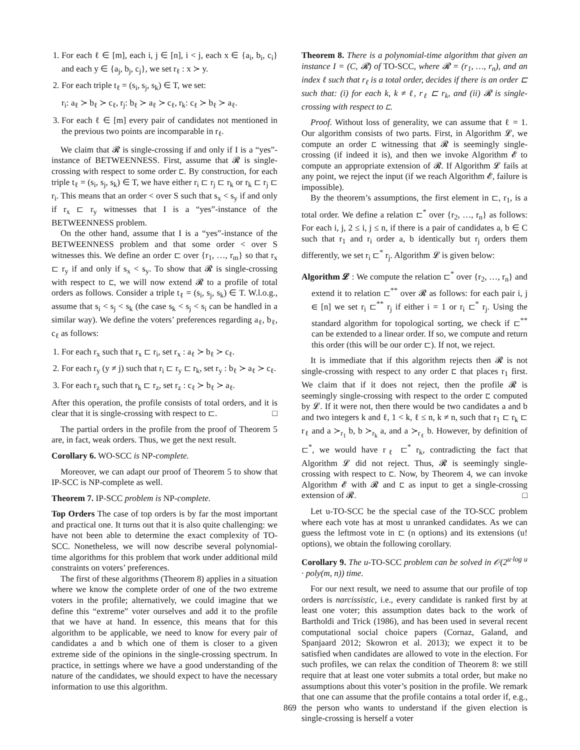1. For each ℓ ∈ [m], each i, j ∈ [n], i < j, each x ∈ {a<sub>i</sub>, b<sub>i</sub>, c<sub>i</sub>} and each y ∈ {a<sub>j</sub>, b<sub>j</sub>, c<sub>j</sub>}, we set r<sub>ℓ</sub> : x ≻ y.
2. For each triple t<sub>ℓ</sub> = (s<sub>i</sub>, s<sub>j</sub>, s<sub>k</sub>) ∈ T, we set:
r<sub>i</sub>: a<sub>ℓ</sub> ≻ b<sub>ℓ</sub> ≻ c<sub>ℓ</sub>, r<sub>j</sub>: b<sub>ℓ</sub> ≻ a<sub>ℓ</sub> ≻ c<sub>ℓ</sub>, r<sub>k</sub>: c<sub>ℓ</sub> ≻ b<sub>ℓ</sub> ≻ a<sub>ℓ</sub>.
3. For each ℓ ∈ [m] every pair of candidates not mentioned in the previous two points are incomparable in r<sub>ℓ</sub>.
We claim that 𝓡 is single-crossing if and only if I is a “yes”-instance of BETWEENNESS. First, assume that 𝓡 is single-crossing with respect to some order ⊏. By construction, for each triple t<sub>ℓ</sub> = (s<sub>i</sub>, s<sub>j</sub>, s<sub>k</sub>) ∈ T, we have either r<sub>i</sub> ⊏ r<sub>j</sub> ⊏ r<sub>k</sub> or r<sub>k</sub> ⊏ r<sub>j</sub> ⊏ r<sub>i</sub>. This means that an order < over S such that s<sub>x</sub> < s<sub>y</sub> if and only if r<sub>x</sub> ⊏ r<sub>y</sub> witnesses that I is a “yes”-instance of the BETWEENNESS problem.
On the other hand, assume that I is a “yes”-instance of the BETWEENNESS problem and that some order < over S witnesses this. We define an order ⊏ over {r<sub>1</sub>, …, r<sub>m</sub>} so that r<sub>x</sub> ⊏ r<sub>y</sub> if and only if s<sub>x</sub> < s<sub>y</sub>. To show that 𝓡 is single-crossing with respect to ⊏, we will now extend 𝓡 to a profile of total orders as follows. Consider a triple t<sub>ℓ</sub> = (s<sub>i</sub>, s<sub>j</sub>, s<sub>k</sub>) ∈ T. W.l.o.g., assume that s<sub>i</sub> < s<sub>j</sub> < s<sub>k</sub> (the case s<sub>k</sub> < s<sub>j</sub> < s<sub>i</sub> can be handled in a similar way). We define the voters’ preferences regarding a<sub>ℓ</sub>, b<sub>ℓ</sub>, c<sub>ℓ</sub> as follows:
1. For each r<sub>x</sub> such that r<sub>x</sub> ⊏ r<sub>i</sub>, set r<sub>x</sub> : a<sub>ℓ</sub> ≻ b<sub>ℓ</sub> ≻ c<sub>ℓ</sub>.
2. For each r<sub>y</sub> (y ≠ j) such that r<sub>i</sub> ⊏ r<sub>y</sub> ⊏ r<sub>k</sub>, set r<sub>y</sub> : b<sub>ℓ</sub> ≻ a<sub>ℓ</sub> ≻ c<sub>ℓ</sub>.
3. For each r<sub>z</sub> such that r<sub>k</sub> ⊏ r<sub>z</sub>, set r<sub>z</sub> : c<sub>ℓ</sub> ≻ b<sub>ℓ</sub> ≻ a<sub>ℓ</sub>.
After this operation, the profile consists of total orders, and it is clear that it is single-crossing with respect to ⊏. □
The partial orders in the profile from the proof of Theorem 5 are, in fact, weak orders. Thus, we get the next result.
Corollary 6. WO-SCC is NP-complete.
Moreover, we can adapt our proof of Theorem 5 to show that IP-SCC is NP-complete as well.
Theorem 7. IP-SCC problem is NP-complete.
Top Orders The case of top orders is by far the most important and practical one. It turns out that it is also quite challenging: we have not been able to determine the exact complexity of TO-SCC. Nonetheless, we will now describe several polynomial-time algorithms for this problem that work under additional mild constraints on voters’ preferences.
The first of these algorithms (Theorem 8) applies in a situation where we know the complete order of one of the two extreme voters in the profile; alternatively, we could imagine that we define this “extreme” voter ourselves and add it to the profile that we have at hand. In essence, this means that for this algorithm to be applicable, we need to know for every pair of candidates a and b which one of them is closer to a given extreme side of the opinions in the single-crossing spectrum. In practice, in settings where we have a good understanding of the nature of the candidates, we should expect to have the necessary information to use this algorithm.
Theorem 8. There is a polynomial-time algorithm that given an instance I = (C, 𝓡) of TO-SCC, where 𝓡 = (r<sub>1</sub>, …, r<sub>n</sub>), and an index ℓ such that r<sub>ℓ</sub> is a total order, decides if there is an order ⊏ such that: (i) for each k, k ≠ ℓ, r<sub>ℓ</sub> ⊏ r<sub>k</sub>, and (ii) 𝓡 is single-crossing with respect to ⊏.
Proof. Without loss of generality, we can assume that ℓ = 1. Our algorithm consists of two parts. First, in Algorithm 𝓛, we compute an order ⊏ witnessing that 𝓡 is seemingly single-crossing (if indeed it is), and then we invoke Algorithm 𝓔 to compute an appropriate extension of 𝓡. If Algorithm 𝓛 fails at any point, we reject the input (if we reach Algorithm 𝓔, failure is impossible).
By the theorem’s assumptions, the first element in ⊏, r<sub>1</sub>, is a total order. We define a relation ⊏<sup>*</sup> over {r<sub>2</sub>, …, r<sub>n</sub>} as follows: For each i, j, 2 ≤ i, j ≤ n, if there is a pair of candidates a, b ∈ C such that r<sub>1</sub> and r<sub>i</sub> order a, b identically but r<sub>j</sub> orders them differently, we set r<sub>i</sub> ⊏<sup>*</sup> r<sub>j</sub>. Algorithm 𝓛 is given below:
Algorithm 𝓛 : We compute the relation ⊏<sup>*</sup> over {r<sub>2</sub>, …, r<sub>n</sub>} and extend it to relation ⊏<sup>**</sup> over 𝓡 as follows: for each pair i, j ∈ [n] we set r<sub>i</sub> ⊏<sup>**</sup> r<sub>j</sub> if either i = 1 or r<sub>i</sub> ⊏<sup>*</sup> r<sub>j</sub>. Using the standard algorithm for topological sorting, we check if ⊏<sup>**</sup> can be extended to a linear order. If so, we compute and return this order (this will be our order ⊏). If not, we reject.
It is immediate that if this algorithm rejects then 𝓡 is not single-crossing with respect to any order ⊏ that places r<sub>1</sub> first. We claim that if it does not reject, then the profile 𝓡 is seemingly single-crossing with respect to the order ⊏ computed by 𝓛. If it were not, then there would be two candidates a and b and two integers k and ℓ, 1 < k, ℓ ≤ n, k ≠ n, such that r<sub>1</sub> ⊏ r<sub>k</sub> ⊏ r<sub>ℓ</sub> and a ≻<sub>r<sub>1</sub></sub> b, b ≻<sub>r<sub>k</sub></sub> a, and a ≻<sub>r<sub>ℓ</sub></sub> b. However, by definition of ⊏<sup>*</sup>, we would have r<sub>ℓ</sub> ⊏<sup>*</sup> r<sub>k</sub>, contradicting the fact that Algorithm 𝓛 did not reject. Thus, 𝓡 is seemingly single-crossing with respect to ⊏. Now, by Theorem 4, we can invoke Algorithm 𝓔 with 𝓡 and ⊏ as input to get a single-crossing extension of 𝓡. □
Let u-TO-SCC be the special case of the TO-SCC problem where each vote has at most u unranked candidates. As we can guess the leftmost vote in ⊏ (n options) and its extensions (u! options), we obtain the following corollary.
Corollary 9. The u-TO-SCC problem can be solved in 𝒪(2<sup>u·log u</sup> · poly(m, n)) time.
For our next result, we need to assume that our profile of top orders is narcissistic, i.e., every candidate is ranked first by at least one voter; this assumption dates back to the work of Bartholdi and Trick (1986), and has been used in several recent computational social choice papers (Cornaz, Galand, and Spanjaard 2012; Skowron et al. 2013); we expect it to be satisfied when candidates are allowed to vote in the election. For such profiles, we can relax the condition of Theorem 8: we still require that at least one voter submits a total order, but make no assumptions about this voter’s position in the profile. We remark that one can assume that the profile contains a total order if, e.g., the person who wants to understand if the given election is single-crossing is herself a voter
869